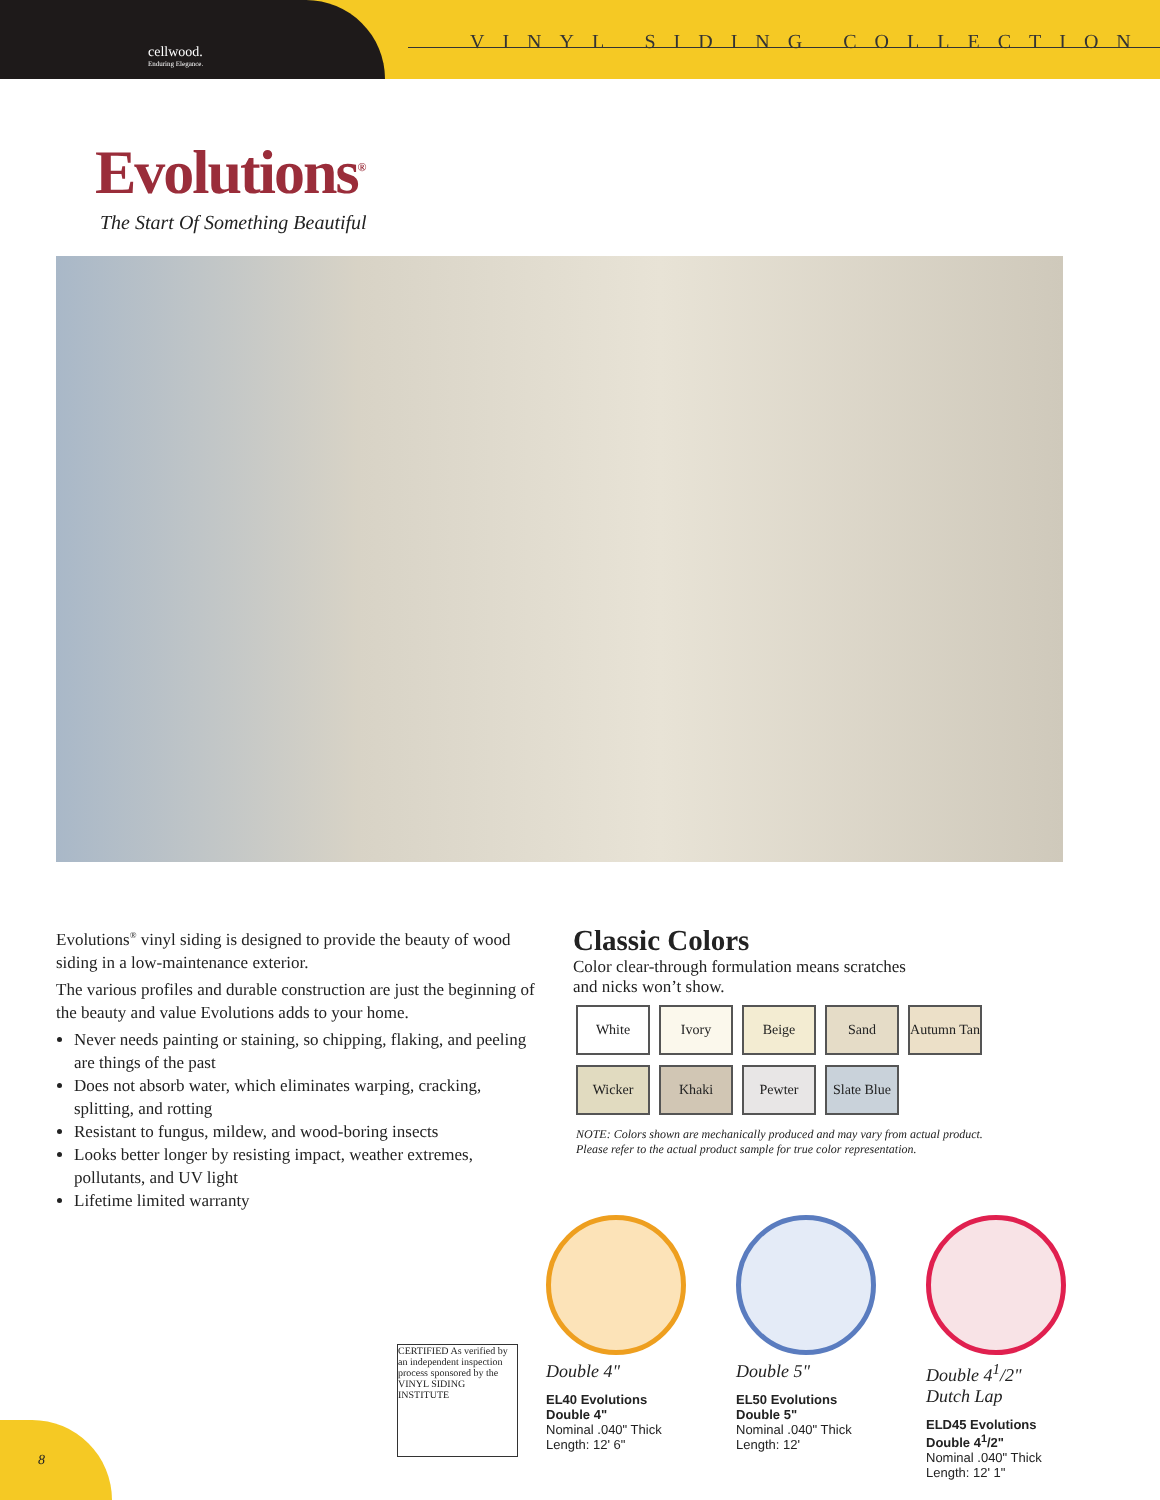cellwood.
Enduring Elegance.
VINYL SIDING COLLECTION
Evolutions<sup>®</sup>
The Start Of Something Beautiful
Evolutions<sup>®</sup> vinyl siding is designed to provide the beauty of wood siding in a low-maintenance exterior.
The various profiles and durable construction are just the beginning of the beauty and value Evolutions adds to your home.
Never needs painting or staining, so chipping, flaking, and peeling are things of the past
Does not absorb water, which eliminates warping, cracking, splitting, and rotting
Resistant to fungus, mildew, and wood-boring insects
Looks better longer by resisting impact, weather extremes, pollutants, and UV light
Lifetime limited warranty
Classic Colors
Color clear-through formulation means scratches
and nicks won’t show.
White
Ivory
Beige
Sand
Autumn Tan
Wicker
Khaki
Pewter
Slate Blue
NOTE: Colors shown are mechanically produced and may vary from actual product.
Please refer to the actual product sample for true color representation.
CERTIFIED As verified by an independent inspection process sponsored by the VINYL SIDING INSTITUTE
Double 4"
EL40 Evolutions
Double 4"
Nominal .040" Thick
Length: 12' 6"
Double 5"
EL50 Evolutions
Double 5"
Nominal .040" Thick
Length: 12'
Double 4<sup>1</sup>/2" Dutch Lap
ELD45 Evolutions
Double 4<sup>1</sup>/2"
Nominal .040" Thick
Length: 12' 1"
8